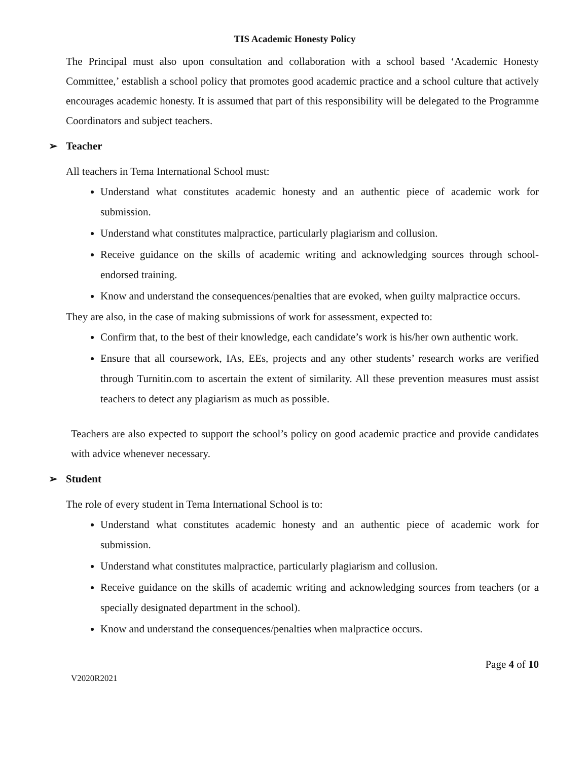TIS Academic Honesty Policy
The Principal must also upon consultation and collaboration with a school based ‘Academic Honesty Committee,’ establish a school policy that promotes good academic practice and a school culture that actively encourages academic honesty. It is assumed that part of this responsibility will be delegated to the Programme Coordinators and subject teachers.
➢ Teacher
All teachers in Tema International School must:
Understand what constitutes academic honesty and an authentic piece of academic work for submission.
Understand what constitutes malpractice, particularly plagiarism and collusion.
Receive guidance on the skills of academic writing and acknowledging sources through school-endorsed training.
Know and understand the consequences/penalties that are evoked, when guilty malpractice occurs.
They are also, in the case of making submissions of work for assessment, expected to:
Confirm that, to the best of their knowledge, each candidate’s work is his/her own authentic work.
Ensure that all coursework, IAs, EEs, projects and any other students’ research works are verified through Turnitin.com to ascertain the extent of similarity. All these prevention measures must assist teachers to detect any plagiarism as much as possible.
Teachers are also expected to support the school’s policy on good academic practice and provide candidates with advice whenever necessary.
➢ Student
The role of every student in Tema International School is to:
Understand what constitutes academic honesty and an authentic piece of academic work for submission.
Understand what constitutes malpractice, particularly plagiarism and collusion.
Receive guidance on the skills of academic writing and acknowledging sources from teachers (or a specially designated department in the school).
Know and understand the consequences/penalties when malpractice occurs.
V2020R2021 Page 4 of 10